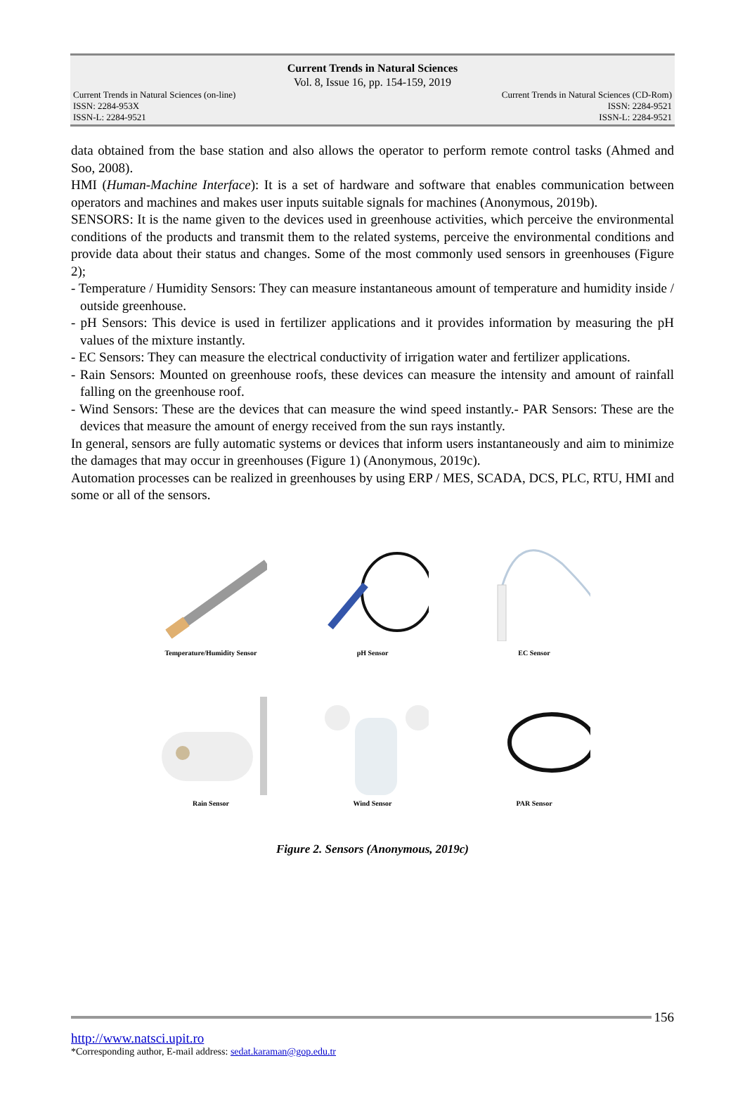Current Trends in Natural Sciences
Vol. 8, Issue 16, pp. 154-159, 2019
Current Trends in Natural Sciences (on-line)
ISSN: 2284-953X
ISSN-L: 2284-9521
Current Trends in Natural Sciences (CD-Rom)
ISSN: 2284-9521
ISSN-L: 2284-9521
data obtained from the base station and also allows the operator to perform remote control tasks (Ahmed and Soo, 2008).
HMI (Human-Machine Interface): It is a set of hardware and software that enables communication between operators and machines and makes user inputs suitable signals for machines (Anonymous, 2019b).
SENSORS: It is the name given to the devices used in greenhouse activities, which perceive the environmental conditions of the products and transmit them to the related systems, perceive the environmental conditions and provide data about their status and changes. Some of the most commonly used sensors in greenhouses (Figure 2);
- Temperature / Humidity Sensors: They can measure instantaneous amount of temperature and humidity inside / outside greenhouse.
- pH Sensors: This device is used in fertilizer applications and it provides information by measuring the pH values of the mixture instantly.
- EC Sensors: They can measure the electrical conductivity of irrigation water and fertilizer applications.
- Rain Sensors: Mounted on greenhouse roofs, these devices can measure the intensity and amount of rainfall falling on the greenhouse roof.
- Wind Sensors: These are the devices that can measure the wind speed instantly.- PAR Sensors: These are the devices that measure the amount of energy received from the sun rays instantly.
In general, sensors are fully automatic systems or devices that inform users instantaneously and aim to minimize the damages that may occur in greenhouses (Figure 1) (Anonymous, 2019c).
Automation processes can be realized in greenhouses by using ERP / MES, SCADA, DCS, PLC, RTU, HMI and some or all of the sensors.
Temperature/Humidity Sensor
pH Sensor
EC Sensor
Rain Sensor
Wind Sensor
PAR Sensor
Figure 2. Sensors (Anonymous, 2019c)
156
http://www.natsci.upit.ro
*Corresponding author, E-mail address: sedat.karaman@gop.edu.tr